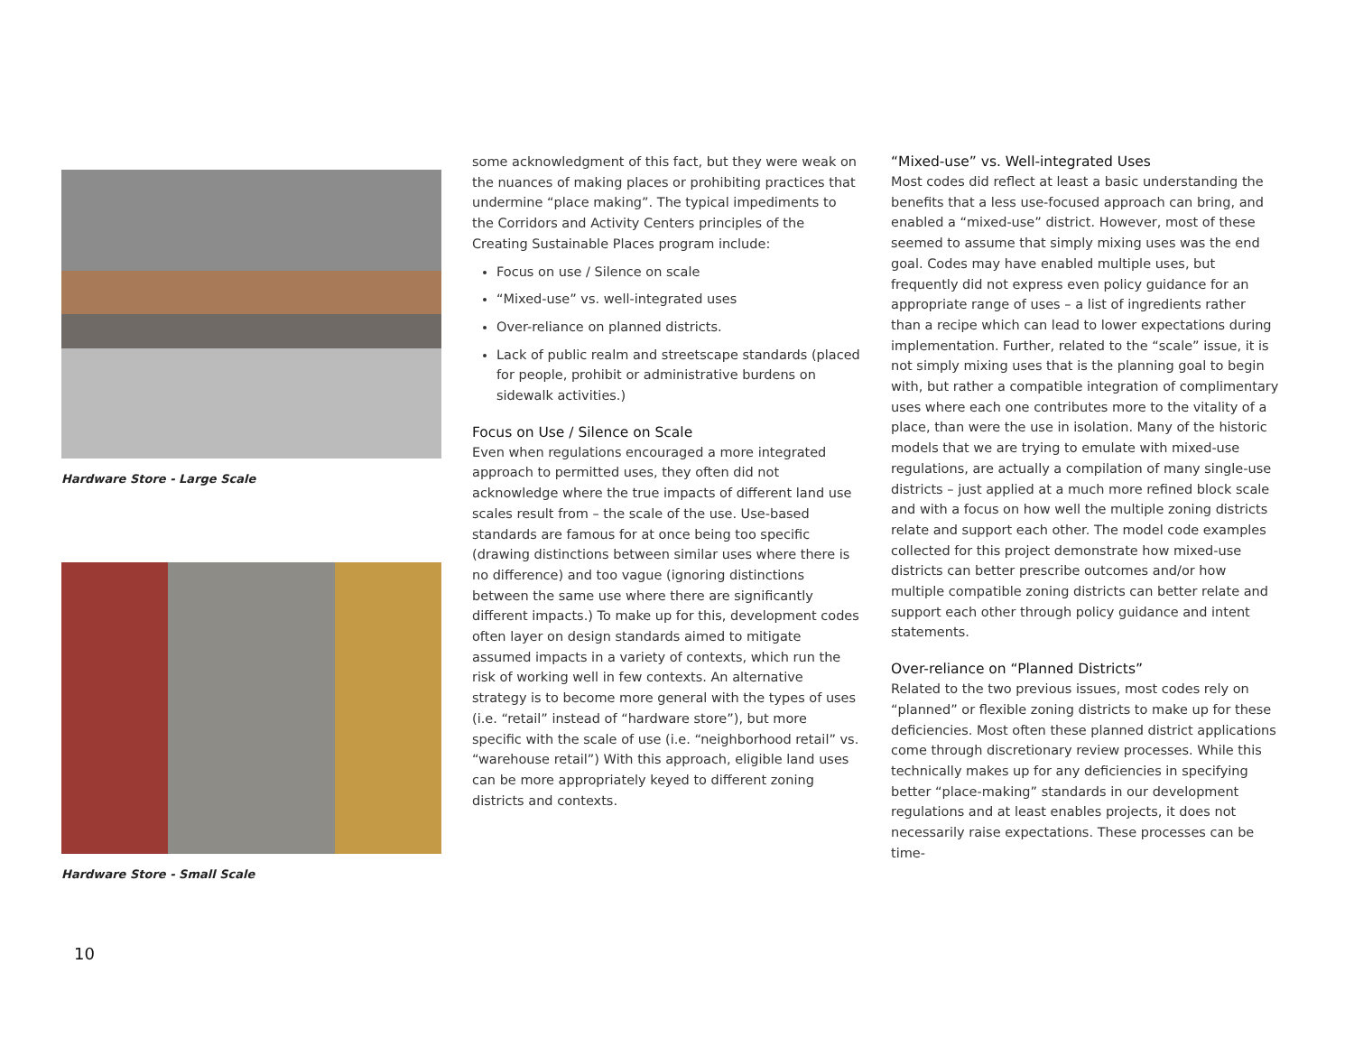Hardware Store - Large Scale
Hardware Store - Small Scale
some acknowledgment of this fact, but they were weak on the nuances of making places or prohibiting practices that undermine “place making”. The typical impediments to the Corridors and Activity Centers principles of the Creating Sustainable Places program include:
Focus on use / Silence on scale
“Mixed-use” vs. well-integrated uses
Over-reliance on planned districts.
Lack of public realm and streetscape standards (placed for people, prohibit or administrative burdens on sidewalk activities.)
Focus on Use / Silence on Scale
Even when regulations encouraged a more integrated approach to permitted uses, they often did not acknowledge where the true impacts of different land use scales result from – the scale of the use. Use-based standards are famous for at once being too specific (drawing distinctions between similar uses where there is no difference) and too vague (ignoring distinctions between the same use where there are significantly different impacts.) To make up for this, development codes often layer on design standards aimed to mitigate assumed impacts in a variety of contexts, which run the risk of working well in few contexts. An alternative strategy is to become more general with the types of uses (i.e. “retail” instead of “hardware store”), but more specific with the scale of use (i.e. “neighborhood retail” vs. “warehouse retail”) With this approach, eligible land uses can be more appropriately keyed to different zoning districts and contexts.
“Mixed-use” vs. Well-integrated Uses
Most codes did reflect at least a basic understanding the benefits that a less use-focused approach can bring, and enabled a “mixed-use” district. However, most of these seemed to assume that simply mixing uses was the end goal. Codes may have enabled multiple uses, but frequently did not express even policy guidance for an appropriate range of uses – a list of ingredients rather than a recipe which can lead to lower expectations during implementation. Further, related to the “scale” issue, it is not simply mixing uses that is the planning goal to begin with, but rather a compatible integration of complimentary uses where each one contributes more to the vitality of a place, than were the use in isolation. Many of the historic models that we are trying to emulate with mixed-use regulations, are actually a compilation of many single-use districts – just applied at a much more refined block scale and with a focus on how well the multiple zoning districts relate and support each other. The model code examples collected for this project demonstrate how mixed-use districts can better prescribe outcomes and/or how multiple compatible zoning districts can better relate and support each other through policy guidance and intent statements.
Over-reliance on “Planned Districts”
Related to the two previous issues, most codes rely on “planned” or flexible zoning districts to make up for these deficiencies. Most often these planned district applications come through discretionary review processes. While this technically makes up for any deficiencies in specifying better “place-making” standards in our development regulations and at least enables projects, it does not necessarily raise expectations. These processes can be time-
10